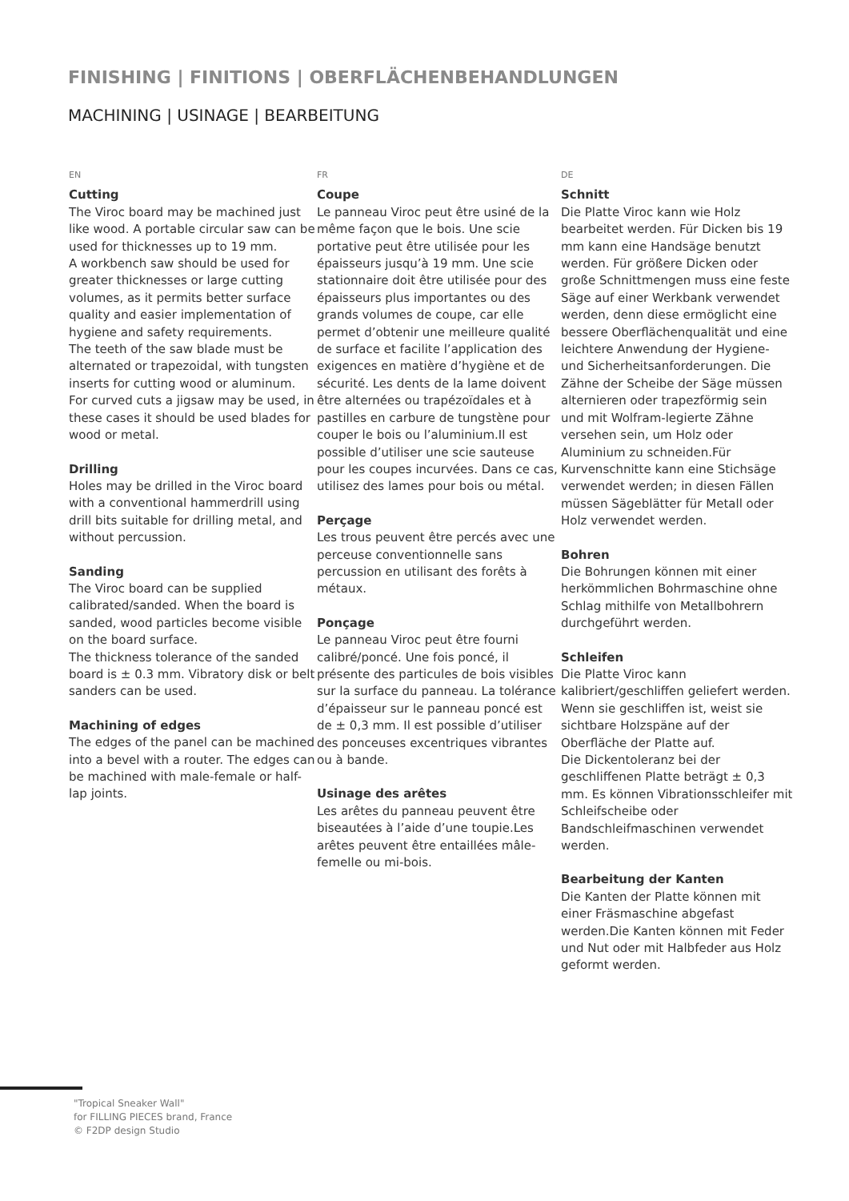FINISHING | FINITIONS | OBERFLÄCHENBEHANDLUNGEN
MACHINING | USINAGE | BEARBEITUNG
EN
Cutting
The Viroc board may be machined just like wood. A portable circular saw can be used for thicknesses up to 19 mm.
A workbench saw should be used for greater thicknesses or large cutting volumes, as it permits better surface quality and easier implementation of hygiene and safety requirements.
The teeth of the saw blade must be alternated or trapezoidal, with tungsten inserts for cutting wood or aluminum.
For curved cuts a jigsaw may be used, in these cases it should be used blades for wood or metal.
Drilling
Holes may be drilled in the Viroc board with a conventional hammerdrill using drill bits suitable for drilling metal, and without percussion.
Sanding
The Viroc board can be supplied calibrated/sanded. When the board is sanded, wood particles become visible on the board surface.
The thickness tolerance of the sanded board is ± 0.3 mm. Vibratory disk or belt sanders can be used.
Machining of edges
The edges of the panel can be machined into a bevel with a router. The edges can be machined with male-female or half-lap joints.
FR
Coupe
Le panneau Viroc peut être usiné de la même façon que le bois. Une scie portative peut être utilisée pour les épaisseurs jusqu’à 19 mm. Une scie stationnaire doit être utilisée pour des épaisseurs plus importantes ou des grands volumes de coupe, car elle permet d’obtenir une meilleure qualité de surface et facilite l’application des exigences en matière d’hygiène et de sécurité. Les dents de la lame doivent être alternées ou trapézoïdales et à pastilles en carbure de tungstène pour couper le bois ou l’aluminium.Il est possible d’utiliser une scie sauteuse pour les coupes incurvées. Dans ce cas, utilisez des lames pour bois ou métal.
Perçage
Les trous peuvent être percés avec une perceuse conventionnelle sans percussion en utilisant des forêts à métaux.
Ponçage
Le panneau Viroc peut être fourni calibré/poncé. Une fois poncé, il présente des particules de bois visibles sur la surface du panneau. La tolérance d’épaisseur sur le panneau poncé est de ± 0,3 mm. Il est possible d’utiliser des ponceuses excentriques vibrantes ou à bande.
Usinage des arêtes
Les arêtes du panneau peuvent être biseautées à l’aide d’une toupie.Les arêtes peuvent être entaillées mâle-femelle ou mi-bois.
DE
Schnitt
Die Platte Viroc kann wie Holz bearbeitet werden. Für Dicken bis 19 mm kann eine Handsäge benutzt werden. Für größere Dicken oder große Schnittmengen muss eine feste Säge auf einer Werkbank verwendet werden, denn diese ermöglicht eine bessere Oberflächenqualität und eine leichtere Anwendung der Hygiene- und Sicherheitsanforderungen. Die Zähne der Scheibe der Säge müssen alternieren oder trapezförmig sein und mit Wolfram-legierte Zähne versehen sein, um Holz oder Aluminium zu schneiden.Für Kurvenschnitte kann eine Stichsäge verwendet werden; in diesen Fällen müssen Sägeblätter für Metall oder Holz verwendet werden.
Bohren
Die Bohrungen können mit einer herkömmlichen Bohrmaschine ohne Schlag mithilfe von Metallbohrern durchgeführt werden.
Schleifen
Die Platte Viroc kann kalibriert/geschliffen geliefert werden. Wenn sie geschliffen ist, weist sie sichtbare Holzspäne auf der Oberfläche der Platte auf.
Die Dickentoleranz bei der geschliffenen Platte beträgt ± 0,3 mm. Es können Vibrationsschleifer mit Schleifscheibe oder Bandschleifmaschinen verwendet werden.
Bearbeitung der Kanten
Die Kanten der Platte können mit einer Fräsmaschine abgefast werden.Die Kanten können mit Feder und Nut oder mit Halbfeder aus Holz geformt werden.
"Tropical Sneaker Wall"
for FILLING PIECES brand, France
© F2DP design Studio